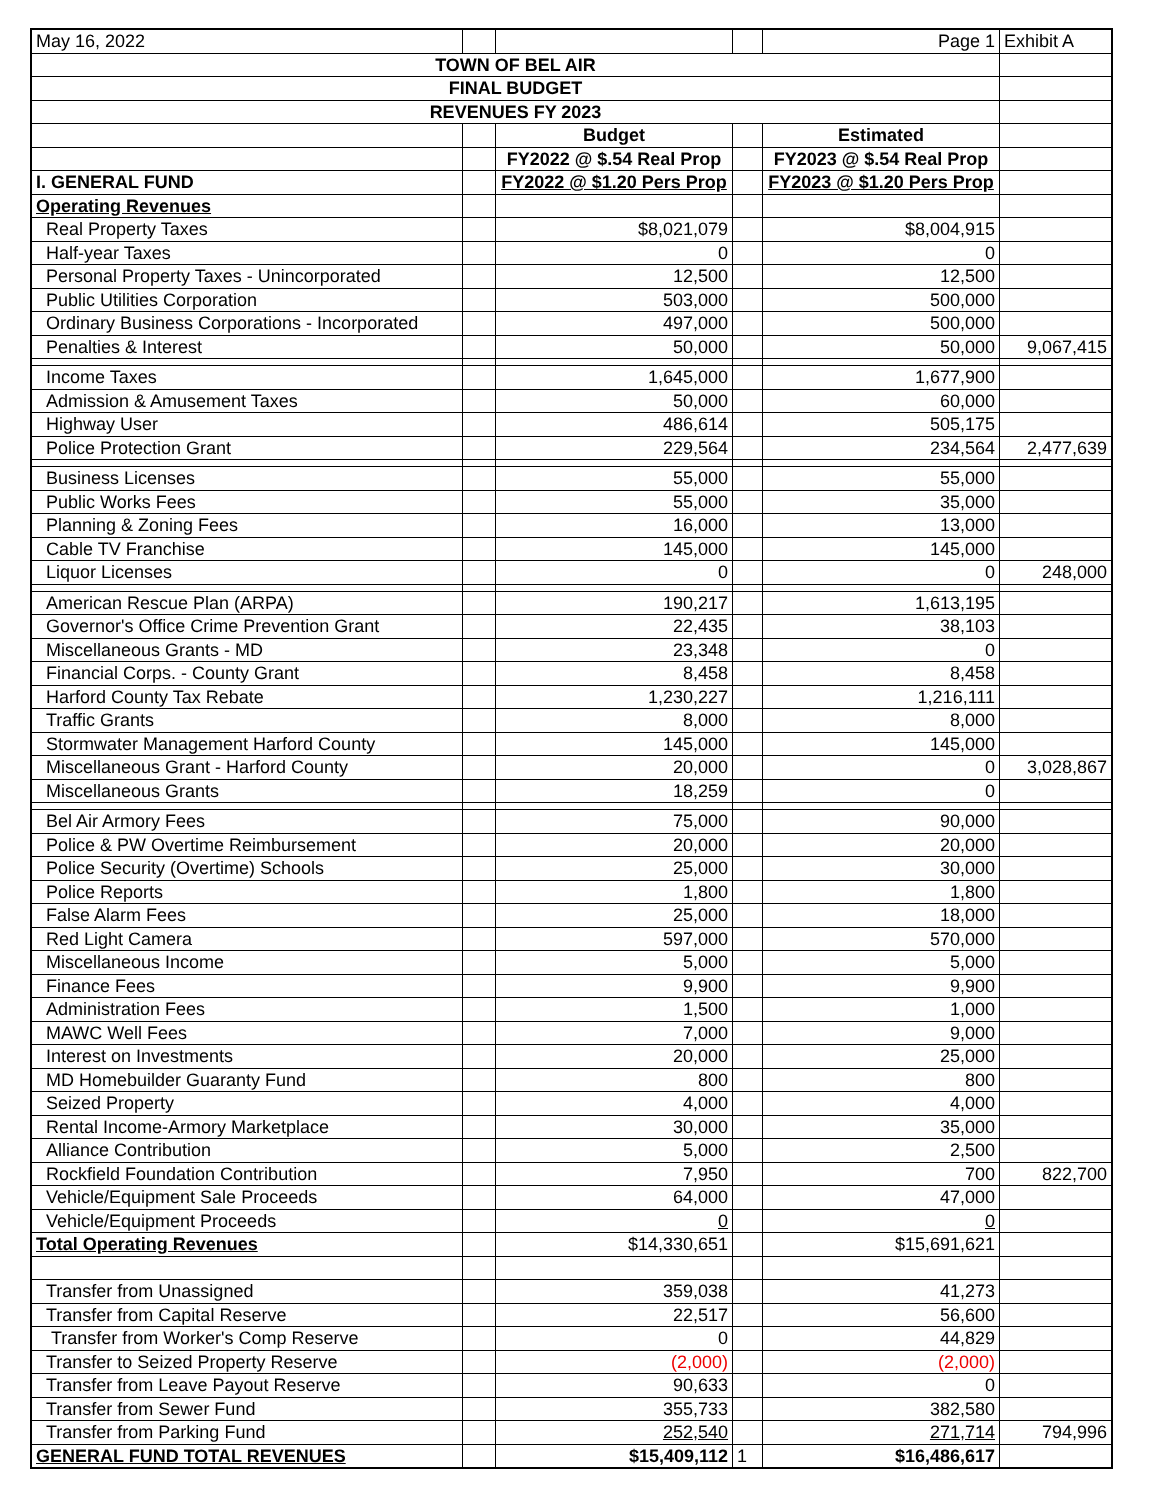| May 16, 2022 | | | | Page 1 | Exhibit A |
| TOWN OF BEL AIR | | | | | |
| FINAL BUDGET | | | | | |
| REVENUES FY 2023 | | | | | |
| | | Budget | | Estimated | |
| | | FY2022 @ $.54 Real Prop | | FY2023 @ $.54 Real Prop | |
| I. GENERAL FUND | | FY2022 @ $1.20 Pers Prop | | FY2023 @ $1.20 Pers Prop | |
| Operating Revenues | | | | | |
| Real Property Taxes | | $8,021,079 | | $8,004,915 | |
| Half-year Taxes | | 0 | | 0 | |
| Personal Property Taxes - Unincorporated | | 12,500 | | 12,500 | |
| Public Utilities Corporation | | 503,000 | | 500,000 | |
| Ordinary Business Corporations - Incorporated | | 497,000 | | 500,000 | |
| Penalties & Interest | | 50,000 | | 50,000 | 9,067,415 |
| Income Taxes | | 1,645,000 | | 1,677,900 | |
| Admission & Amusement Taxes | | 50,000 | | 60,000 | |
| Highway User | | 486,614 | | 505,175 | |
| Police Protection Grant | | 229,564 | | 234,564 | 2,477,639 |
| Business Licenses | | 55,000 | | 55,000 | |
| Public Works Fees | | 55,000 | | 35,000 | |
| Planning & Zoning Fees | | 16,000 | | 13,000 | |
| Cable TV Franchise | | 145,000 | | 145,000 | |
| Liquor Licenses | | 0 | | 0 | 248,000 |
| American Rescue Plan (ARPA) | | 190,217 | | 1,613,195 | |
| Governor's Office Crime Prevention Grant | | 22,435 | | 38,103 | |
| Miscellaneous Grants - MD | | 23,348 | | 0 | |
| Financial Corps. - County Grant | | 8,458 | | 8,458 | |
| Harford County Tax Rebate | | 1,230,227 | | 1,216,111 | |
| Traffic Grants | | 8,000 | | 8,000 | |
| Stormwater Management Harford County | | 145,000 | | 145,000 | |
| Miscellaneous Grant - Harford County | | 20,000 | | 0 | 3,028,867 |
| Miscellaneous Grants | | 18,259 | | 0 | |
| Bel Air Armory Fees | | 75,000 | | 90,000 | |
| Police & PW Overtime Reimbursement | | 20,000 | | 20,000 | |
| Police Security (Overtime) Schools | | 25,000 | | 30,000 | |
| Police Reports | | 1,800 | | 1,800 | |
| False Alarm Fees | | 25,000 | | 18,000 | |
| Red Light Camera | | 597,000 | | 570,000 | |
| Miscellaneous Income | | 5,000 | | 5,000 | |
| Finance Fees | | 9,900 | | 9,900 | |
| Administration Fees | | 1,500 | | 1,000 | |
| MAWC Well Fees | | 7,000 | | 9,000 | |
| Interest on Investments | | 20,000 | | 25,000 | |
| MD Homebuilder Guaranty Fund | | 800 | | 800 | |
| Seized Property | | 4,000 | | 4,000 | |
| Rental Income-Armory Marketplace | | 30,000 | | 35,000 | |
| Alliance Contribution | | 5,000 | | 2,500 | |
| Rockfield Foundation Contribution | | 7,950 | | 700 | 822,700 |
| Vehicle/Equipment Sale Proceeds | | 64,000 | | 47,000 | |
| Vehicle/Equipment Proceeds | | 0 | | 0 | |
| Total Operating Revenues | | $14,330,651 | | $15,691,621 | |
| Transfer from Unassigned | | 359,038 | | 41,273 | |
| Transfer from Capital Reserve | | 22,517 | | 56,600 | |
| Transfer from Worker's Comp Reserve | | 0 | | 44,829 | |
| Transfer to Seized Property Reserve | | (2,000) | | (2,000) | |
| Transfer from Leave Payout Reserve | | 90,633 | | 0 | |
| Transfer from Sewer Fund | | 355,733 | | 382,580 | |
| Transfer from Parking Fund | | 252,540 | | 271,714 | 794,996 |
| GENERAL FUND TOTAL REVENUES | | $15,409,112 | 1 | $16,486,617 | |